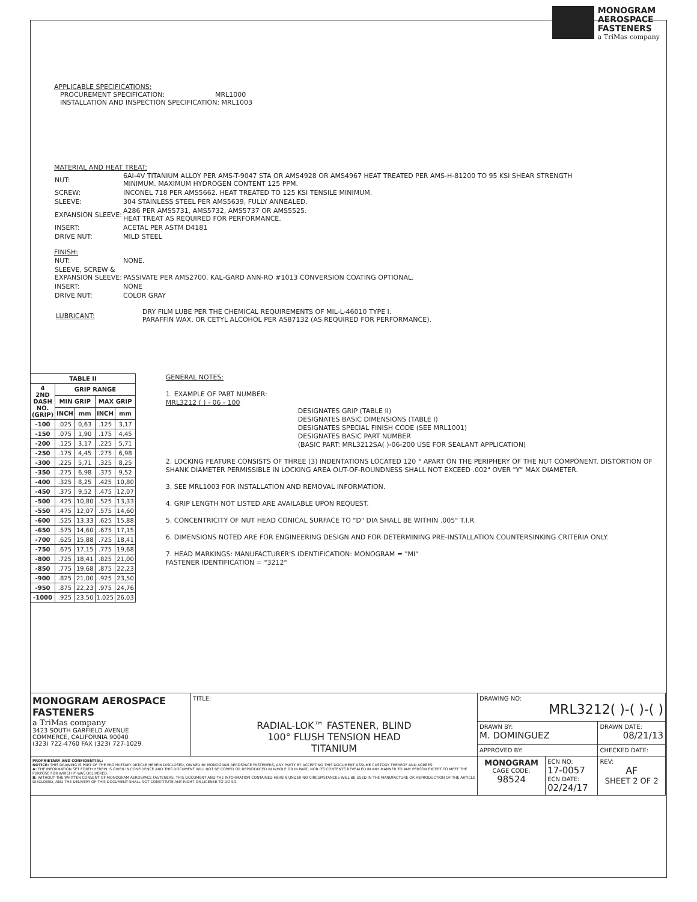MONOGRAM
AEROSPACE
FASTENERS
a TriMas company
APPLICABLE SPECIFICATIONS:
PROCUREMENT SPECIFICATION: MRL1000
INSTALLATION AND INSPECTION SPECIFICATION: MRL1003
MATERIAL AND HEAT TREAT:
| NUT: | 6AI-4V TITANIUM ALLOY PER AMS-T-9047 STA OR AMS4928 OR AMS4967 HEAT TREATED PER AMS-H-81200 TO 95 KSI SHEAR STRENGTH MINIMUM. MAXIMUM HYDROGEN CONTENT 125 PPM. |
| SCREW: | INCONEL 718 PER AMS5662. HEAT TREATED TO 125 KSI TENSILE MINIMUM. |
| SLEEVE: | 304 STAINLESS STEEL PER AMS5639, FULLY ANNEALED. |
| EXPANSION SLEEVE: | A286 PER AMS5731, AMS5732, AMS5737 OR AMS5525. HEAT TREAT AS REQUIRED FOR PERFORMANCE. |
| INSERT: | ACETAL PER ASTM D4181 |
| DRIVE NUT: | MILD STEEL |
FINISH:
| NUT: | NONE. |
| SLEEVE, SCREW & EXPANSION SLEEVE: | PASSIVATE PER AMS2700, KAL-GARD ANN-RO #1013 CONVERSION COATING OPTIONAL. |
| INSERT: | NONE |
| DRIVE NUT: | COLOR GRAY |
| LUBRICANT: | DRY FILM LUBE PER THE CHEMICAL REQUIREMENTS OF MIL-L-46010 TYPE I. PARAFFIN WAX, OR CETYL ALCOHOL PER AS87132 (AS REQUIRED FOR PERFORMANCE). |
| TABLE II | | | | |
| --- | --- | --- | --- | --- |
| 4 2ND DASH NO. (GRIP) | GRIP RANGE | | | |
| | MIN GRIP | | MAX GRIP | |
| | INCH | mm | INCH | mm |
| -100 | .025 | 0,63 | .125 | 3,17 |
| -150 | .075 | 1,90 | .175 | 4,45 |
| -200 | .125 | 3,17 | .225 | 5,71 |
| -250 | .175 | 4,45 | .275 | 6,98 |
| -300 | .225 | 5,71 | .325 | 8,25 |
| -350 | .275 | 6,98 | .375 | 9,52 |
| -400 | .325 | 8,25 | .425 | 10,80 |
| -450 | .375 | 9,52 | .475 | 12,07 |
| -500 | .425 | 10,80 | .525 | 13,33 |
| -550 | .475 | 12,07 | .575 | 14,60 |
| -600 | .525 | 13,33 | .625 | 15,88 |
| -650 | .575 | 14,60 | .675 | 17,15 |
| -700 | .625 | 15,88 | .725 | 18,41 |
| -750 | .675 | 17,15 | .775 | 19,68 |
| -800 | .725 | 18,41 | .825 | 21,00 |
| -850 | .775 | 19,68 | .875 | 22,23 |
| -900 | .825 | 21,00 | .925 | 23,50 |
| -950 | .875 | 22,23 | .975 | 24,76 |
| -1000 | .925 | 23,50 | 1.025 | 26,03 |
GENERAL NOTES:
1. EXAMPLE OF PART NUMBER:
MRL3212 ( ) - 06 - 100
DESIGNATES GRIP (TABLE II)
DESIGNATES BASIC DIMENSIONS (TABLE I)
DESIGNATES SPECIAL FINISH CODE (SEE MRL1001)
DESIGNATES BASIC PART NUMBER
(BASIC PART: MRL3212SA( )-06-200 USE FOR SEALANT APPLICATION)
2. LOCKING FEATURE CONSISTS OF THREE (3) INDENTATIONS LOCATED 120 ° APART ON THE PERIPHERY OF THE NUT COMPONENT. DISTORTION OF SHANK DIAMETER PERMISSIBLE IN LOCKING AREA OUT-OF-ROUNDNESS SHALL NOT EXCEED .002" OVER "Y" MAX DIAMETER.
3. SEE MRL1003 FOR INSTALLATION AND REMOVAL INFORMATION.
4. GRIP LENGTH NOT LISTED ARE AVAILABLE UPON REQUEST.
5. CONCENTRICITY OF NUT HEAD CONICAL SURFACE TO "D" DIA SHALL BE WITHIN .005" T.I.R.
6. DIMENSIONS NOTED ARE FOR ENGINEERING DESIGN AND FOR DETERMINING PRE-INSTALLATION COUNTERSINKING CRITERIA ONLY.
7. HEAD MARKINGS: MANUFACTURER'S IDENTIFICATION: MONOGRAM = "MI"
FASTENER IDENTIFICATION = "3212"
| MONOGRAM AEROSPACE FASTENERS a TriMas company 3423 SOUTH GARFIELD AVENUE COMMERCE, CALIFORNIA 90040 (323) 722-4760 FAX (323) 727-1029 | TITLE: RADIAL-LOK™ FASTENER, BLIND 100° FLUSH TENSION HEAD TITANIUM | DRAWING NO: MRL3212( )-( )-( ) | | |
| | | DRAWN BY: M. DOMINGUEZ | | DRAWN DATE: 08/21/13 |
| | | APPROVED BY: | | CHECKED DATE: |
| PROPRIETARY AND CONFIDENTIAL: NOTICE: THIS DRAWING IS PART OF THE PROPRIETARY ARTICLE HEREIN DISCLOSED, OWNED BY MONOGRAM AEROSPACE FASTENERS, ANY PARTY BY ACCEPTING THIS DOCUMENT ASSUME CUSTODY THEREOF AND AGREES: A: THE INFORMATION SET FORTH HEREIN IS GIVEN IN CONFIDENCE AND THIS DOCUMENT WILL NOT BE COPIED OR REPRODUCED IN WHOLE OR IN PART, NOR ITS CONTENTS REVEALED IN ANY MANNER TO ANY PERSON EXCEPT TO MEET THE PURPOSE FOR WHICH IT WAS DELIVERED. B: WITHOUT THE WRITTEN CONSENT OF MONOGRAM AEROSPACE FASTENERS, THIS DOCUMENT AND THE INFORMATION CONTAINED HEREIN UNDER NO CIRCUMSTANCES WILL BE USED IN THE MANUFACTURE OR REPRODUCTION OF THE ARTICLE DISCLOSED, AND THE DELIVERY OF THIS DOCUMENT SHALL NOT CONSTITUTE ANY RIGHT OR LICENSE TO DO SO. | | MONOGRAM CAGE CODE: 98524 | ECN NO: 17-0057 ECN DATE: 02/24/17 | REV: AF SHEET 2 OF 2 |